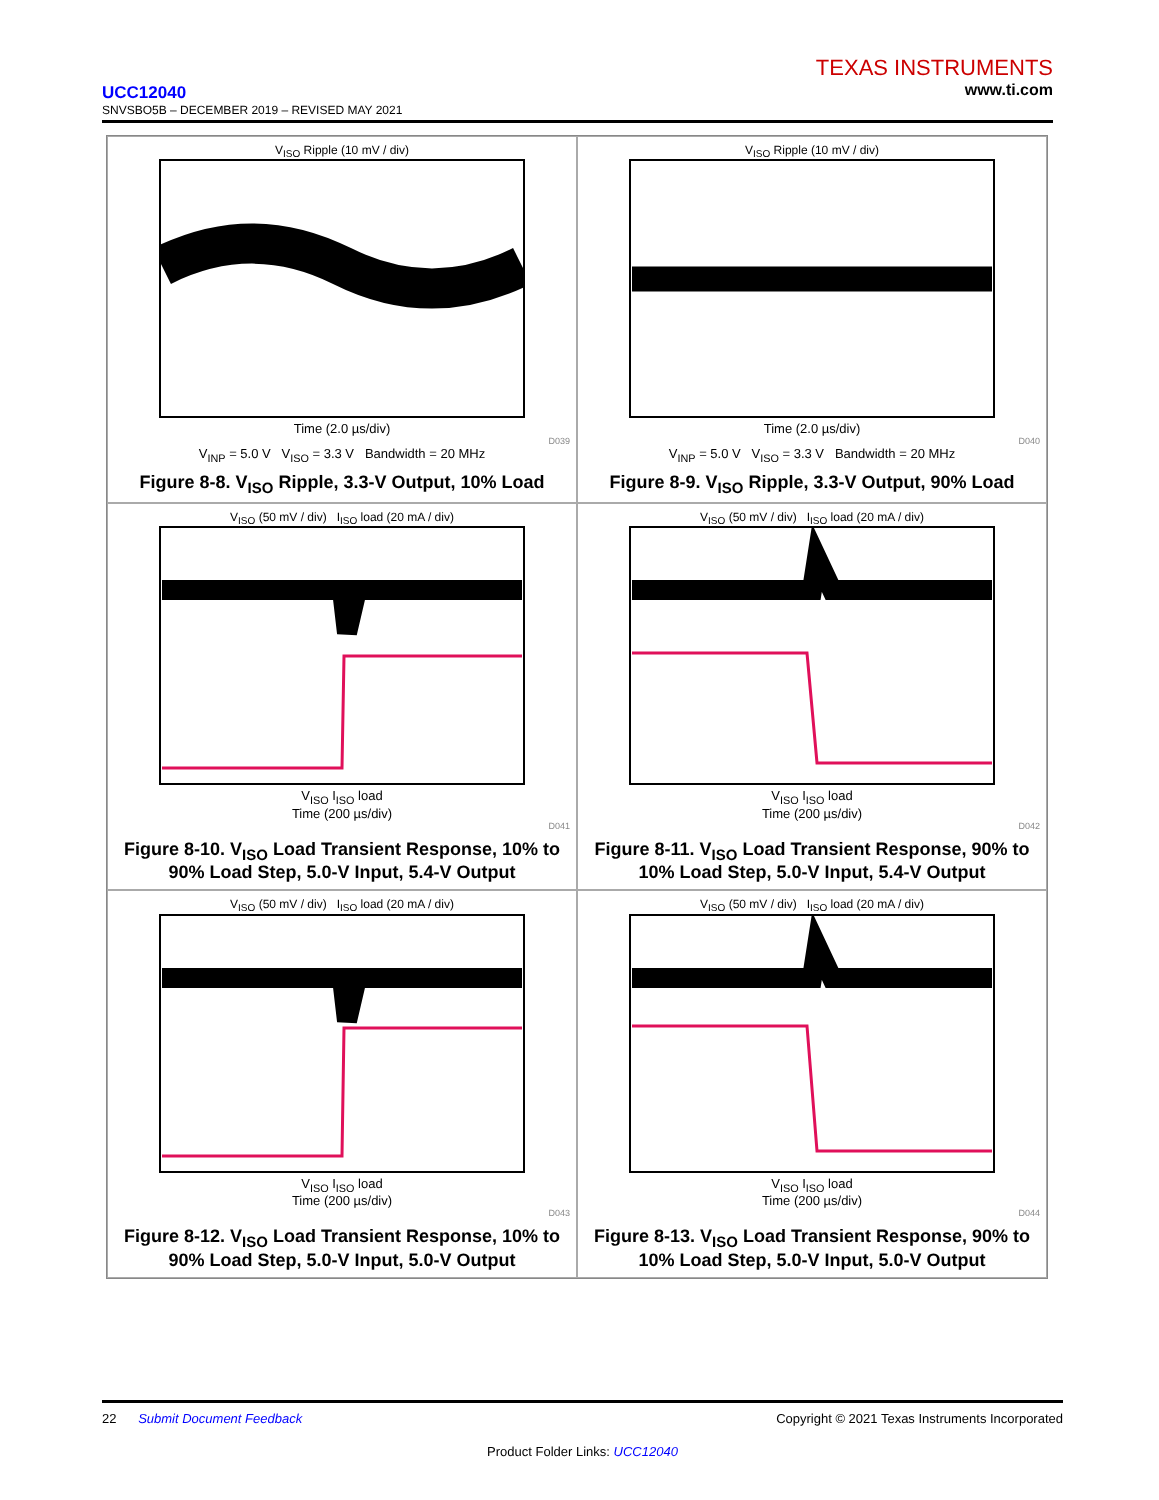TEXAS INSTRUMENTS
www.ti.com
UCC12040
SNVSBO5B – DECEMBER 2019 – REVISED MAY 2021
V<sub>ISO</sub> Ripple (10 mV / div)
Time (2.0 µs/div)
D039
V<sub>INP</sub> = 5.0 V V<sub>ISO</sub> = 3.3 V Bandwidth = 20 MHz
Figure 8-8. V<sub>ISO</sub> Ripple, 3.3-V Output, 10% Load
V<sub>ISO</sub> Ripple (10 mV / div)
Time (2.0 µs/div)
D040
V<sub>INP</sub> = 5.0 V V<sub>ISO</sub> = 3.3 V Bandwidth = 20 MHz
Figure 8-9. V<sub>ISO</sub> Ripple, 3.3-V Output, 90% Load
V<sub>ISO</sub> (50 mV / div) I<sub>ISO</sub> load (20 mA / div)
V<sub>ISO</sub> I<sub>ISO</sub> load
Time (200 µs/div)
D041
Figure 8-10. V<sub>ISO</sub> Load Transient Response, 10% to 90% Load Step, 5.0-V Input, 5.4-V Output
V<sub>ISO</sub> (50 mV / div) I<sub>ISO</sub> load (20 mA / div)
V<sub>ISO</sub> I<sub>ISO</sub> load
Time (200 µs/div)
D042
Figure 8-11. V<sub>ISO</sub> Load Transient Response, 90% to 10% Load Step, 5.0-V Input, 5.4-V Output
V<sub>ISO</sub> (50 mV / div) I<sub>ISO</sub> load (20 mA / div)
V<sub>ISO</sub> I<sub>ISO</sub> load
Time (200 µs/div)
D043
Figure 8-12. V<sub>ISO</sub> Load Transient Response, 10% to 90% Load Step, 5.0-V Input, 5.0-V Output
V<sub>ISO</sub> (50 mV / div) I<sub>ISO</sub> load (20 mA / div)
V<sub>ISO</sub> I<sub>ISO</sub> load
Time (200 µs/div)
D044
Figure 8-13. V<sub>ISO</sub> Load Transient Response, 90% to 10% Load Step, 5.0-V Input, 5.0-V Output
Copyright © 2021 Texas Instruments Incorporated 22 Submit Document Feedback
Product Folder Links: UCC12040